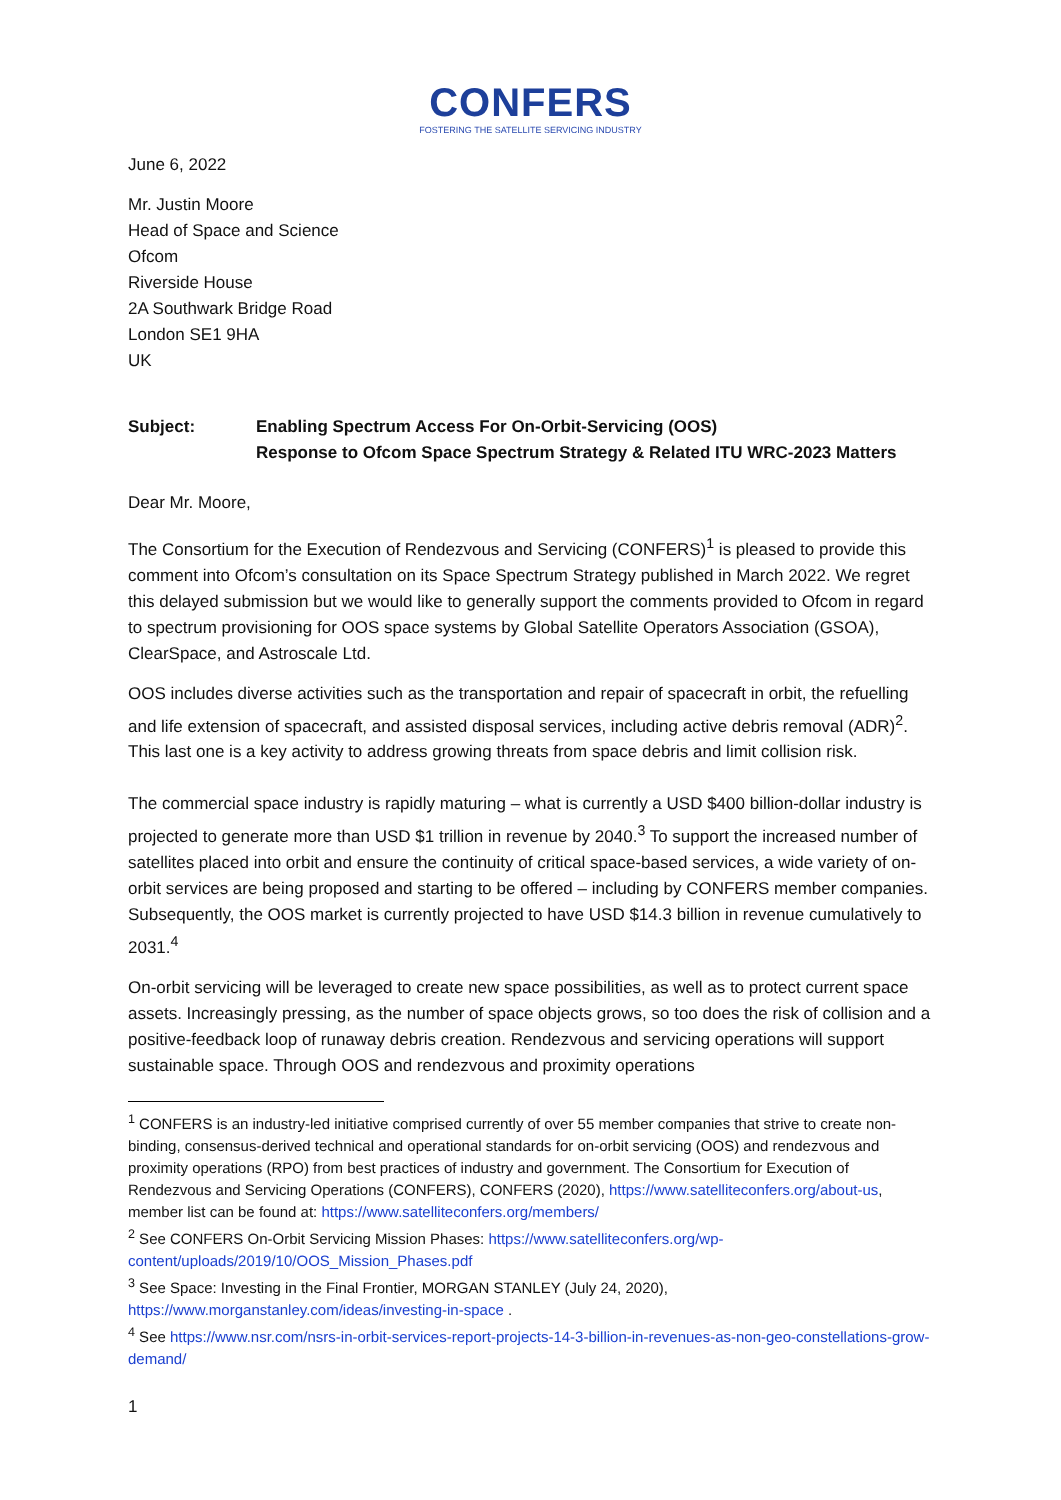CONFERS
FOSTERING THE SATELLITE SERVICING INDUSTRY
June 6, 2022
Mr. Justin Moore
Head of Space and Science
Ofcom
Riverside House
2A Southwark Bridge Road
London SE1 9HA
UK
Subject: Enabling Spectrum Access For On-Orbit-Servicing (OOS)
Response to Ofcom Space Spectrum Strategy & Related ITU WRC-2023 Matters
Dear Mr. Moore,
The Consortium for the Execution of Rendezvous and Servicing (CONFERS)<sup>1</sup> is pleased to provide this comment into Ofcom’s consultation on its Space Spectrum Strategy published in March 2022. We regret this delayed submission but we would like to generally support the comments provided to Ofcom in regard to spectrum provisioning for OOS space systems by Global Satellite Operators Association (GSOA), ClearSpace, and Astroscale Ltd.
OOS includes diverse activities such as the transportation and repair of spacecraft in orbit, the refuelling and life extension of spacecraft, and assisted disposal services, including active debris removal (ADR)<sup>2</sup>. This last one is a key activity to address growing threats from space debris and limit collision risk.
The commercial space industry is rapidly maturing – what is currently a USD $400 billion-dollar industry is projected to generate more than USD $1 trillion in revenue by 2040.<sup>3</sup> To support the increased number of satellites placed into orbit and ensure the continuity of critical space-based services, a wide variety of on-orbit services are being proposed and starting to be offered – including by CONFERS member companies. Subsequently, the OOS market is currently projected to have USD $14.3 billion in revenue cumulatively to 2031.<sup>4</sup>
On-orbit servicing will be leveraged to create new space possibilities, as well as to protect current space assets. Increasingly pressing, as the number of space objects grows, so too does the risk of collision and a positive-feedback loop of runaway debris creation. Rendezvous and servicing operations will support sustainable space. Through OOS and rendezvous and proximity operations
<sup>1</sup> CONFERS is an industry-led initiative comprised currently of over 55 member companies that strive to create non-binding, consensus-derived technical and operational standards for on-orbit servicing (OOS) and rendezvous and proximity operations (RPO) from best practices of industry and government. The Consortium for Execution of Rendezvous and Servicing Operations (CONFERS), CONFERS (2020), https://www.satelliteconfers.org/about-us, member list can be found at: https://www.satelliteconfers.org/members/
<sup>2</sup> See CONFERS On-Orbit Servicing Mission Phases: https://www.satelliteconfers.org/wp-content/uploads/2019/10/OOS_Mission_Phases.pdf
<sup>3</sup> See Space: Investing in the Final Frontier, MORGAN STANLEY (July 24, 2020), https://www.morganstanley.com/ideas/investing-in-space .
<sup>4</sup> See https://www.nsr.com/nsrs-in-orbit-services-report-projects-14-3-billion-in-revenues-as-non-geo-constellations-grow-demand/
1